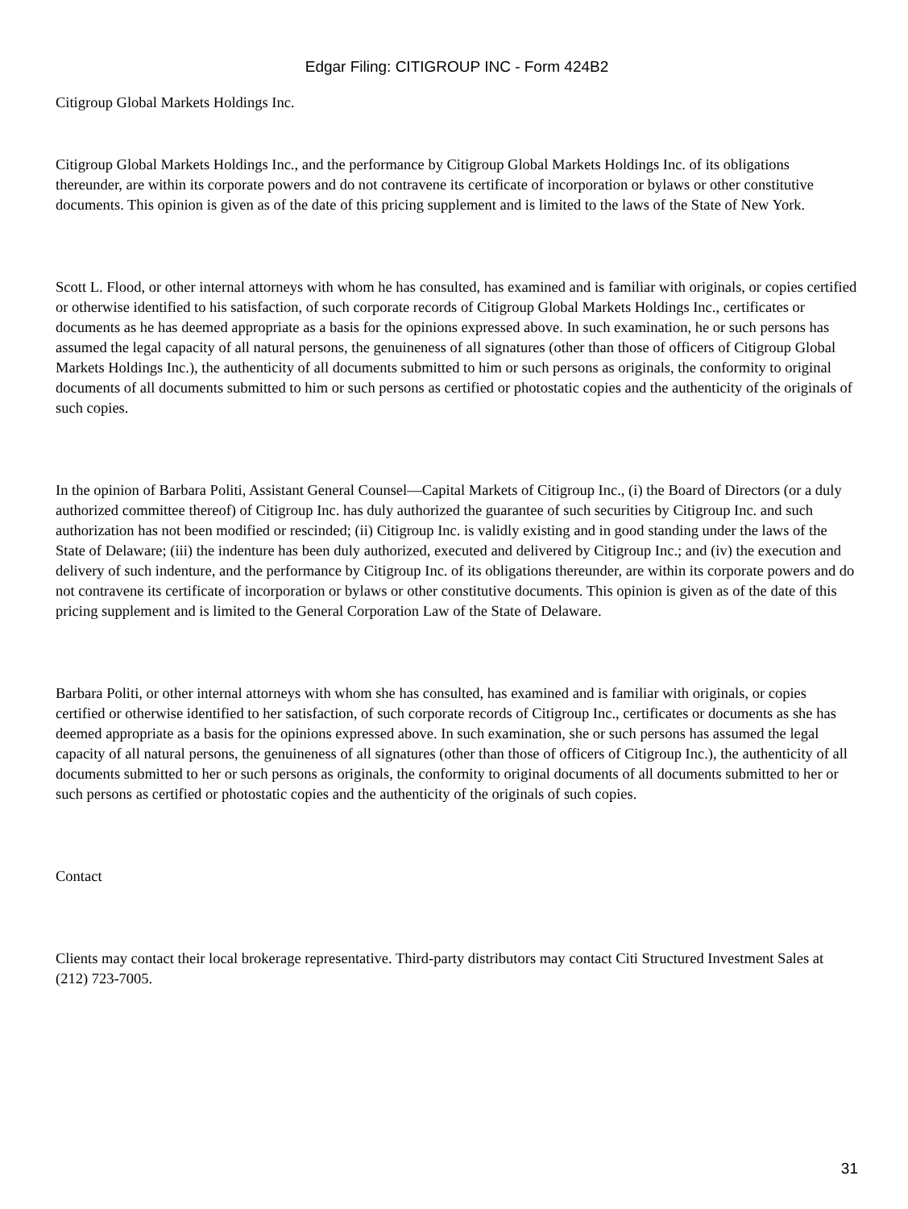Edgar Filing: CITIGROUP INC - Form 424B2
Citigroup Global Markets Holdings Inc.
Citigroup Global Markets Holdings Inc., and the performance by Citigroup Global Markets Holdings Inc. of its obligations thereunder, are within its corporate powers and do not contravene its certificate of incorporation or bylaws or other constitutive documents. This opinion is given as of the date of this pricing supplement and is limited to the laws of the State of New York.
Scott L. Flood, or other internal attorneys with whom he has consulted, has examined and is familiar with originals, or copies certified or otherwise identified to his satisfaction, of such corporate records of Citigroup Global Markets Holdings Inc., certificates or documents as he has deemed appropriate as a basis for the opinions expressed above. In such examination, he or such persons has assumed the legal capacity of all natural persons, the genuineness of all signatures (other than those of officers of Citigroup Global Markets Holdings Inc.), the authenticity of all documents submitted to him or such persons as originals, the conformity to original documents of all documents submitted to him or such persons as certified or photostatic copies and the authenticity of the originals of such copies.
In the opinion of Barbara Politi, Assistant General Counsel—Capital Markets of Citigroup Inc., (i) the Board of Directors (or a duly authorized committee thereof) of Citigroup Inc. has duly authorized the guarantee of such securities by Citigroup Inc. and such authorization has not been modified or rescinded; (ii) Citigroup Inc. is validly existing and in good standing under the laws of the State of Delaware; (iii) the indenture has been duly authorized, executed and delivered by Citigroup Inc.; and (iv) the execution and delivery of such indenture, and the performance by Citigroup Inc. of its obligations thereunder, are within its corporate powers and do not contravene its certificate of incorporation or bylaws or other constitutive documents. This opinion is given as of the date of this pricing supplement and is limited to the General Corporation Law of the State of Delaware.
Barbara Politi, or other internal attorneys with whom she has consulted, has examined and is familiar with originals, or copies certified or otherwise identified to her satisfaction, of such corporate records of Citigroup Inc., certificates or documents as she has deemed appropriate as a basis for the opinions expressed above. In such examination, she or such persons has assumed the legal capacity of all natural persons, the genuineness of all signatures (other than those of officers of Citigroup Inc.), the authenticity of all documents submitted to her or such persons as originals, the conformity to original documents of all documents submitted to her or such persons as certified or photostatic copies and the authenticity of the originals of such copies.
Contact
Clients may contact their local brokerage representative. Third-party distributors may contact Citi Structured Investment Sales at (212) 723-7005.
31